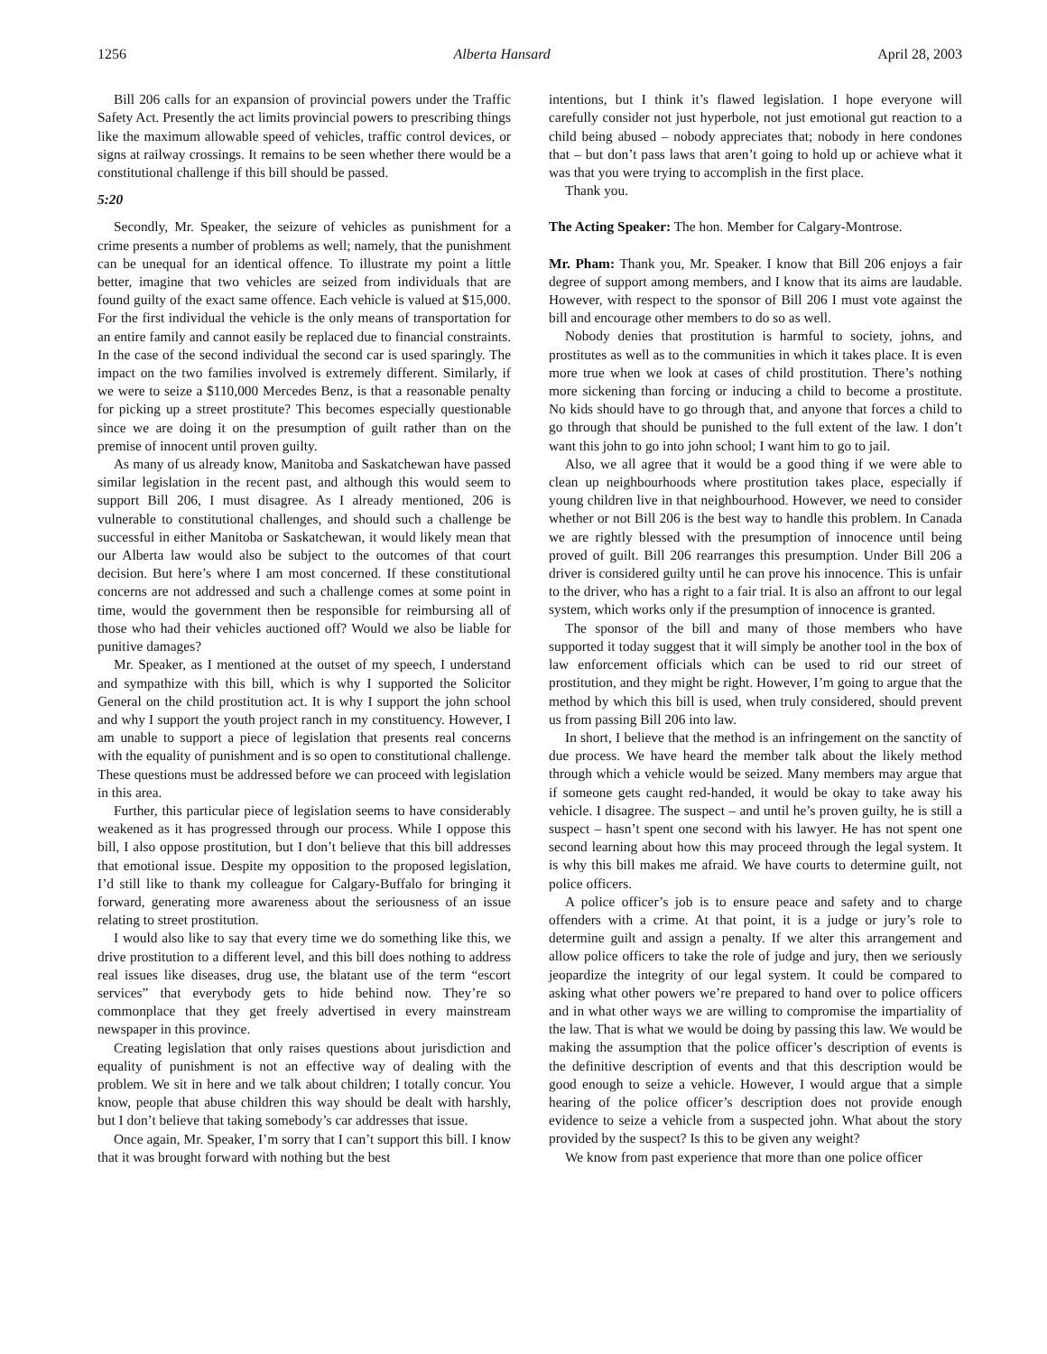1256 Alberta Hansard April 28, 2003
Bill 206 calls for an expansion of provincial powers under the Traffic Safety Act. Presently the act limits provincial powers to prescribing things like the maximum allowable speed of vehicles, traffic control devices, or signs at railway crossings. It remains to be seen whether there would be a constitutional challenge if this bill should be passed.
5:20
Secondly, Mr. Speaker, the seizure of vehicles as punishment for a crime presents a number of problems as well; namely, that the punishment can be unequal for an identical offence. To illustrate my point a little better, imagine that two vehicles are seized from individuals that are found guilty of the exact same offence. Each vehicle is valued at $15,000. For the first individual the vehicle is the only means of transportation for an entire family and cannot easily be replaced due to financial constraints. In the case of the second individual the second car is used sparingly. The impact on the two families involved is extremely different. Similarly, if we were to seize a $110,000 Mercedes Benz, is that a reasonable penalty for picking up a street prostitute? This becomes especially questionable since we are doing it on the presumption of guilt rather than on the premise of innocent until proven guilty.
As many of us already know, Manitoba and Saskatchewan have passed similar legislation in the recent past, and although this would seem to support Bill 206, I must disagree. As I already mentioned, 206 is vulnerable to constitutional challenges, and should such a challenge be successful in either Manitoba or Saskatchewan, it would likely mean that our Alberta law would also be subject to the outcomes of that court decision. But here’s where I am most concerned. If these constitutional concerns are not addressed and such a challenge comes at some point in time, would the government then be responsible for reimbursing all of those who had their vehicles auctioned off? Would we also be liable for punitive damages?
Mr. Speaker, as I mentioned at the outset of my speech, I understand and sympathize with this bill, which is why I supported the Solicitor General on the child prostitution act. It is why I support the john school and why I support the youth project ranch in my constituency. However, I am unable to support a piece of legislation that presents real concerns with the equality of punishment and is so open to constitutional challenge. These questions must be addressed before we can proceed with legislation in this area.
Further, this particular piece of legislation seems to have considerably weakened as it has progressed through our process. While I oppose this bill, I also oppose prostitution, but I don’t believe that this bill addresses that emotional issue. Despite my opposition to the proposed legislation, I’d still like to thank my colleague for Calgary-Buffalo for bringing it forward, generating more awareness about the seriousness of an issue relating to street prostitution.
I would also like to say that every time we do something like this, we drive prostitution to a different level, and this bill does nothing to address real issues like diseases, drug use, the blatant use of the term “escort services” that everybody gets to hide behind now. They’re so commonplace that they get freely advertised in every mainstream newspaper in this province.
Creating legislation that only raises questions about jurisdiction and equality of punishment is not an effective way of dealing with the problem. We sit in here and we talk about children; I totally concur. You know, people that abuse children this way should be dealt with harshly, but I don’t believe that taking somebody’s car addresses that issue.
Once again, Mr. Speaker, I’m sorry that I can’t support this bill. I know that it was brought forward with nothing but the best
intentions, but I think it’s flawed legislation. I hope everyone will carefully consider not just hyperbole, not just emotional gut reaction to a child being abused – nobody appreciates that; nobody in here condones that – but don’t pass laws that aren’t going to hold up or achieve what it was that you were trying to accomplish in the first place.
Thank you.
The Acting Speaker: The hon. Member for Calgary-Montrose.
Mr. Pham: Thank you, Mr. Speaker. I know that Bill 206 enjoys a fair degree of support among members, and I know that its aims are laudable. However, with respect to the sponsor of Bill 206 I must vote against the bill and encourage other members to do so as well.
Nobody denies that prostitution is harmful to society, johns, and prostitutes as well as to the communities in which it takes place. It is even more true when we look at cases of child prostitution. There’s nothing more sickening than forcing or inducing a child to become a prostitute. No kids should have to go through that, and anyone that forces a child to go through that should be punished to the full extent of the law. I don’t want this john to go into john school; I want him to go to jail.
Also, we all agree that it would be a good thing if we were able to clean up neighbourhoods where prostitution takes place, especially if young children live in that neighbourhood. However, we need to consider whether or not Bill 206 is the best way to handle this problem. In Canada we are rightly blessed with the presumption of innocence until being proved of guilt. Bill 206 rearranges this presumption. Under Bill 206 a driver is considered guilty until he can prove his innocence. This is unfair to the driver, who has a right to a fair trial. It is also an affront to our legal system, which works only if the presumption of innocence is granted.
The sponsor of the bill and many of those members who have supported it today suggest that it will simply be another tool in the box of law enforcement officials which can be used to rid our street of prostitution, and they might be right. However, I’m going to argue that the method by which this bill is used, when truly considered, should prevent us from passing Bill 206 into law.
In short, I believe that the method is an infringement on the sanctity of due process. We have heard the member talk about the likely method through which a vehicle would be seized. Many members may argue that if someone gets caught red-handed, it would be okay to take away his vehicle. I disagree. The suspect – and until he’s proven guilty, he is still a suspect – hasn’t spent one second with his lawyer. He has not spent one second learning about how this may proceed through the legal system. It is why this bill makes me afraid. We have courts to determine guilt, not police officers.
A police officer’s job is to ensure peace and safety and to charge offenders with a crime. At that point, it is a judge or jury’s role to determine guilt and assign a penalty. If we alter this arrangement and allow police officers to take the role of judge and jury, then we seriously jeopardize the integrity of our legal system. It could be compared to asking what other powers we’re prepared to hand over to police officers and in what other ways we are willing to compromise the impartiality of the law. That is what we would be doing by passing this law. We would be making the assumption that the police officer’s description of events is the definitive description of events and that this description would be good enough to seize a vehicle. However, I would argue that a simple hearing of the police officer’s description does not provide enough evidence to seize a vehicle from a suspected john. What about the story provided by the suspect? Is this to be given any weight?
We know from past experience that more than one police officer